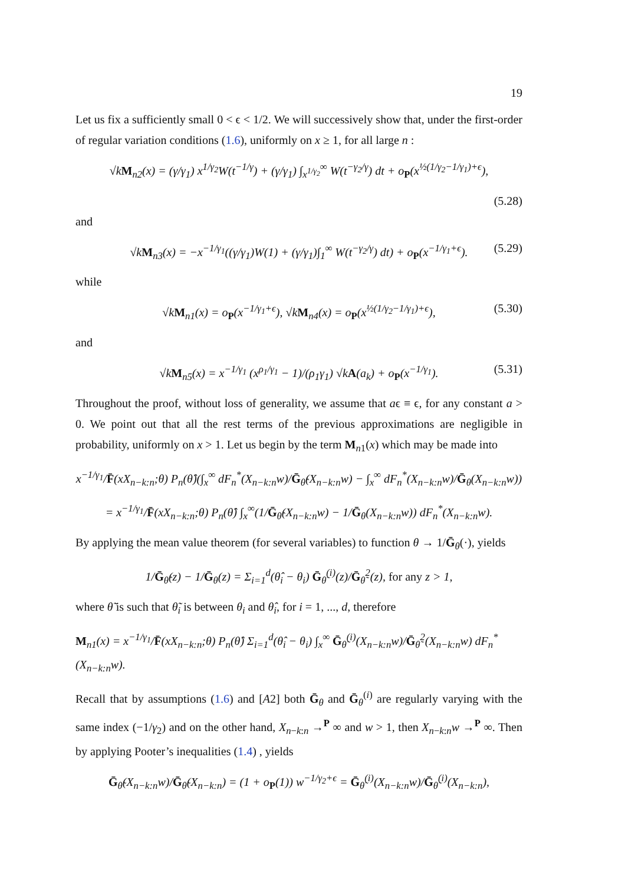19
Let us fix a sufficiently small 0 < ϵ < 1/2. We will successively show that, under the first-order of regular variation conditions (1.6), uniformly on x ≥ 1, for all large n :
√kM<sub>n2</sub>(x) = (γ/γ<sub>1</sub>) x<sup>1/γ<sub>2</sub></sup>W(t<sup>−1/γ</sup>) + (γ/γ<sub>1</sub>) ∫<sub>x<sup>1/γ<sub>2</sub></sup></sub><sup>∞</sup> W(t<sup>−γ<sub>2</sub>/γ</sup>) dt + o<sub>P</sub>(x<sup>½(1/γ<sub>2</sub>−1/γ<sub>1</sub>)+ϵ</sup>),
(5.28)
and
√kM<sub>n3</sub>(x) = −x<sup>−1/γ<sub>1</sub></sup>((γ/γ<sub>1</sub>)W(1) + (γ/γ<sub>1</sub>)∫<sub>1</sub><sup>∞</sup> W(t<sup>−γ<sub>2</sub>/γ</sup>) dt) + o<sub>P</sub>(x<sup>−1/γ<sub>1</sub>+ϵ</sup>). (5.29)
while
√kM<sub>n1</sub>(x) = o<sub>P</sub>(x<sup>−1/γ<sub>1</sub>+ϵ</sup>), √kM<sub>n4</sub>(x) = o<sub>P</sub>(x<sup>½(1/γ<sub>2</sub>−1/γ<sub>1</sub>)+ϵ</sup>), (5.30)
and
√kM<sub>n5</sub>(x) = x<sup>−1/γ<sub>1</sub></sup> (x<sup>ρ<sub>1</sub>/γ<sub>1</sub></sup> − 1)/(ρ<sub>1</sub>γ<sub>1</sub>) √kA(a<sub>k</sub>) + o<sub>P</sub>(x<sup>−1/γ<sub>1</sub></sup>). (5.31)
Throughout the proof, without loss of generality, we assume that aϵ ≡ ϵ, for any constant a > 0. We point out that all the rest terms of the previous approximations are negligible in probability, uniformly on x > 1. Let us begin by the term M<sub>n1</sub>(x) which may be made into
x<sup>−1/γ<sub>1</sub></sup>/F̄(xX<sub>n−k:n</sub>;θ) P<sub>n</sub>(θ̂)(∫<sub>x</sub><sup>∞</sup> dF<sub>n</sub><sup>*</sup>(X<sub>n−k:n</sub>w)/Ḡ<sub>θ̂</sub>(X<sub>n−k:n</sub>w) − ∫<sub>x</sub><sup>∞</sup> dF<sub>n</sub><sup>*</sup>(X<sub>n−k:n</sub>w)/Ḡ<sub>θ</sub>(X<sub>n−k:n</sub>w))
= x<sup>−1/γ<sub>1</sub></sup>/F̄(xX<sub>n−k:n</sub>;θ) P<sub>n</sub>(θ̂) ∫<sub>x</sub><sup>∞</sup>(1/Ḡ<sub>θ̂</sub>(X<sub>n−k:n</sub>w) − 1/Ḡ<sub>θ</sub>(X<sub>n−k:n</sub>w)) dF<sub>n</sub><sup>*</sup>(X<sub>n−k:n</sub>w).
By applying the mean value theorem (for several variables) to function θ → 1/Ḡ<sub>θ</sub>(·), yields
1/Ḡ<sub>θ̂</sub>(z) − 1/Ḡ<sub>θ</sub>(z) = Σ<sub>i=1</sub><sup>d</sup>(θ̂<sub>i</sub> − θ<sub>i</sub>) Ḡ<sub>θ̃</sub><sup>(i)</sup>(z)/Ḡ<sub>θ̃</sub><sup>2</sup>(z), for any z > 1,
where θ̃ is such that θ̃<sub>i</sub> is between θ<sub>i</sub> and θ̂<sub>i</sub>, for i = 1, ..., d, therefore
M<sub>n1</sub>(x) = x<sup>−1/γ<sub>1</sub></sup>/F̄(xX<sub>n−k:n</sub>;θ) P<sub>n</sub>(θ̂) Σ<sub>i=1</sub><sup>d</sup>(θ̂<sub>i</sub> − θ<sub>i</sub>) ∫<sub>x</sub><sup>∞</sup> Ḡ<sub>θ̃</sub><sup>(i)</sup>(X<sub>n−k:n</sub>w)/Ḡ<sub>θ̃</sub><sup>2</sup>(X<sub>n−k:n</sub>w) dF<sub>n</sub><sup>*</sup>(X<sub>n−k:n</sub>w).
Recall that by assumptions (1.6) and [A2] both Ḡ<sub>θ</sub> and Ḡ<sub>θ</sub><sup>(i)</sup> are regularly varying with the same index (−1/γ<sub>2</sub>) and on the other hand, X<sub>n−k:n</sub> →<sup>P</sup> ∞ and w > 1, then X<sub>n−k:n</sub>w →<sup>P</sup> ∞. Then by applying Pooter’s inequalities (1.4) , yields
Ḡ<sub>θ̃</sub>(X<sub>n−k:n</sub>w)/Ḡ<sub>θ̃</sub>(X<sub>n−k:n</sub>) = (1 + o<sub>P</sub>(1)) w<sup>−1/γ<sub>2</sub>+ϵ</sup> = Ḡ<sub>θ̃</sub><sup>(i)</sup>(X<sub>n−k:n</sub>w)/Ḡ<sub>θ̃</sub><sup>(i)</sup>(X<sub>n−k:n</sub>),